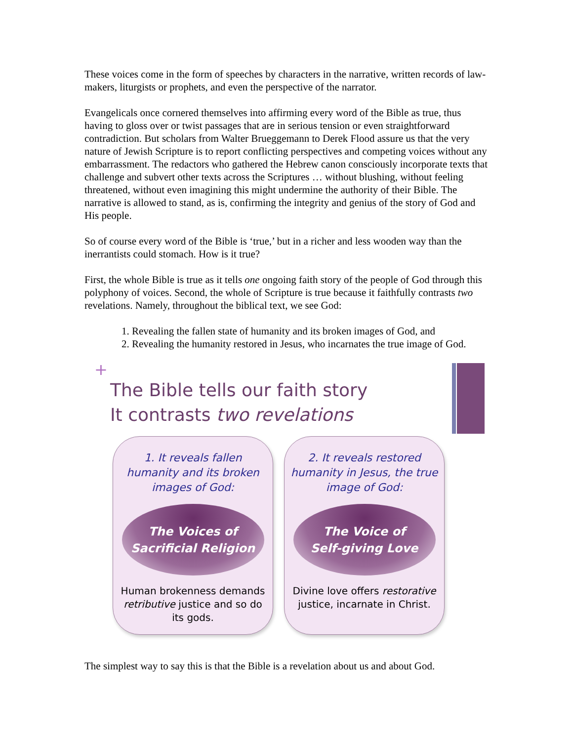These voices come in the form of speeches by characters in the narrative, written records of law-makers, liturgists or prophets, and even the perspective of the narrator.
Evangelicals once cornered themselves into affirming every word of the Bible as true, thus having to gloss over or twist passages that are in serious tension or even straightforward contradiction. But scholars from Walter Brueggemann to Derek Flood assure us that the very nature of Jewish Scripture is to report conflicting perspectives and competing voices without any embarrassment. The redactors who gathered the Hebrew canon consciously incorporate texts that challenge and subvert other texts across the Scriptures … without blushing, without feeling threatened, without even imagining this might undermine the authority of their Bible. The narrative is allowed to stand, as is, confirming the integrity and genius of the story of God and His people.
So of course every word of the Bible is ‘true,’ but in a richer and less wooden way than the inerrantists could stomach. How is it true?
First, the whole Bible is true as it tells one ongoing faith story of the people of God through this polyphony of voices. Second, the whole of Scripture is true because it faithfully contrasts two revelations. Namely, throughout the biblical text, we see God:
1. Revealing the fallen state of humanity and its broken images of God, and
2. Revealing the humanity restored in Jesus, who incarnates the true image of God.
+
The Bible tells our faith story
It contrasts two revelations
1. It reveals fallen humanity and its broken images of God:
The Voices of
Sacrificial Religion
Human brokenness demands retributive justice and so do its gods.
2. It reveals restored humanity in Jesus, the true image of God:
The Voice of
Self-giving Love
Divine love offers restorative justice, incarnate in Christ.
The simplest way to say this is that the Bible is a revelation about us and about God.